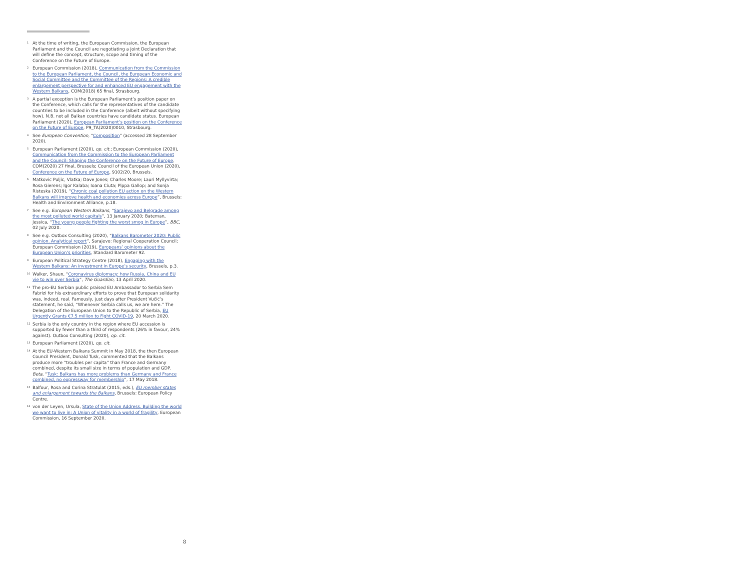<sup>1</sup>
At the time of writing, the European Commission, the European Parliament and the Council are negotiating a Joint Declaration that will define the concept, structure, scope and timing of the Conference on the Future of Europe.
<sup>2</sup>
European Commission (2018), Communication from the Commission to the European Parliament, the Council, the European Economic and Social Committee and the Committee of the Regions: A credible enlargement perspective for and enhanced EU engagement with the Western Balkans, COM(2018) 65 final, Strasbourg.
<sup>3</sup>
A partial exception is the European Parliament’s position paper on the Conference, which calls for the representatives of the candidate countries to be included in the Conference (albeit without specifying how). N.B. not all Balkan countries have candidate status. European Parliament (2020), European Parliament’s position on the Conference on the Future of Europe, P9_TA(2020)0010, Strasbourg.
<sup>4</sup>
See European Convention, “Composition” (accessed 28 September 2020).
<sup>5</sup>
European Parliament (2020), op. cit.; European Commission (2020), Communication from the Commission to the European Parliament and the Council: Shaping the Conference on the Future of Europe, COM(2020) 27 final, Brussels; Council of the European Union (2020), Conference on the Future of Europe, 9102/20, Brussels.
<sup>6</sup>
Matkovic Puljic, Vlatka; Dave Jones; Charles Moore; Lauri Myllyvirta; Rosa Gierens; Igor Kalaba; Ioana Ciuta; Pippa Gallop; and Sonja Risteska (2019), “Chronic coal pollution EU action on the Western Balkans will improve health and economies across Europe”, Brussels: Health and Environment Alliance, p.18.
<sup>7</sup>
See e.g. European Western Balkans, “Sarajevo and Belgrade among the most polluted world capitals”, 13 January 2020; Bateman, Jessica, “The young people fighting the worst smog in Europe”, BBC, 02 July 2020.
<sup>8</sup>
See e.g. Outbox Consulting (2020), “Balkans Barometer 2020: Public opinion. Analytical report”, Sarajevo: Regional Cooperation Council; European Commission (2019), Europeans’ opinions about the European Union’s priorities, Standard Barometer 92.
<sup>9</sup>
European Political Strategy Centre (2018), Engaging with the Western Balkans: An investment in Europe’s security, Brussels, p.3.
<sup>10</sup>
Walker, Shaun, “Coronavirus diplomacy: how Russia, China and EU vie to win over Serbia”, The Guardian, 13 April 2020.
<sup>11</sup>
The pro-EU Serbian public praised EU Ambassador to Serbia Sem Fabrizi for his extraordinary efforts to prove that European solidarity was, indeed, real. Famously, just days after President Vučić’s statement, he said, “Whenever Serbia calls us, we are here.” The Delegation of the European Union to the Republic of Serbia, EU Urgently Grants €7.5 million to Fight COVID-19, 20 March 2020.
<sup>12</sup>
Serbia is the only country in the region where EU accession is supported by fewer than a third of respondents (26% in favour, 24% against). Outbox Consulting (2020), op. cit.
<sup>13</sup>
European Parliament (2020), op. cit.
<sup>14</sup>
At the EU-Western Balkans Summit in May 2018, the then European Council President, Donald Tusk, commented that the Balkans produce more “troubles per capita” than France and Germany combined, despite its small size in terms of population and GDP. Beta, “Tusk: Balkans has more problems than Germany and France combined, no expressway for membership”, 17 May 2018.
<sup>15</sup>
Balfour, Rosa and Corina Stratulat (2015, eds.), EU member states and enlargement towards the Balkans, Brussels: European Policy Centre.
<sup>16</sup>
von der Leyen, Ursula, State of the Union Address. Building the world we want to live in: A Union of vitality in a world of fragility, European Commission, 16 September 2020.
8